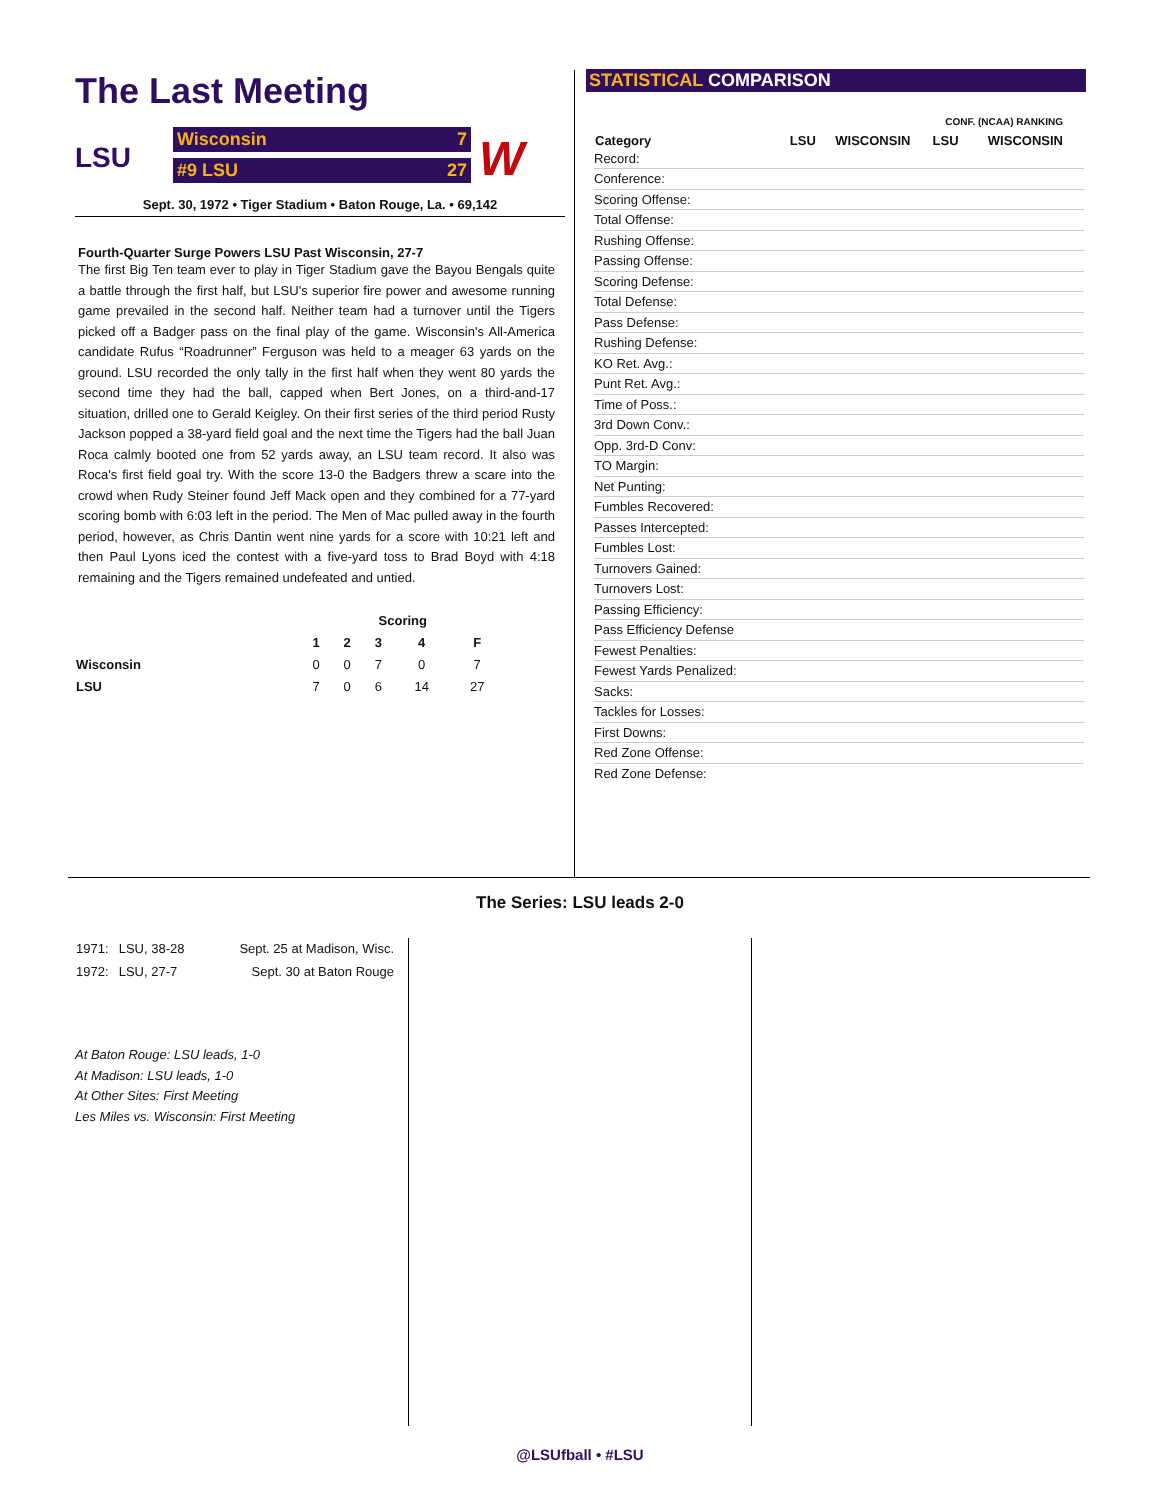The Last Meeting
LSU
Wisconsin 7
#9 LSU 27
W
Sept. 30, 1972 • Tiger Stadium • Baton Rouge, La. • 69,142
Fourth-Quarter Surge Powers LSU Past Wisconsin, 27-7
The first Big Ten team ever to play in Tiger Stadium gave the Bayou Bengals quite a battle through the first half, but LSU's superior fire power and awesome running game prevailed in the second half. Neither team had a turnover until the Tigers picked off a Badger pass on the final play of the game. Wisconsin's All-America candidate Rufus “Roadrunner” Ferguson was held to a meager 63 yards on the ground. LSU recorded the only tally in the first half when they went 80 yards the second time they had the ball, capped when Bert Jones, on a third-and-17 situation, drilled one to Gerald Keigley. On their first series of the third period Rusty Jackson popped a 38-yard field goal and the next time the Tigers had the ball Juan Roca calmly booted one from 52 yards away, an LSU team record. It also was Roca's first field goal try. With the score 13-0 the Badgers threw a scare into the crowd when Rudy Steiner found Jeff Mack open and they combined for a 77-yard scoring bomb with 6:03 left in the period. The Men of Mac pulled away in the fourth period, however, as Chris Dantin went nine yards for a score with 10:21 left and then Paul Lyons iced the contest with a five-yard toss to Brad Boyd with 4:18 remaining and the Tigers remained undefeated and untied.
| | Scoring | | | | |
| --- | --- | --- | --- | --- | --- |
| | 1 | 2 | 3 | 4 | F |
| Wisconsin | 0 | 0 | 7 | 0 | 7 |
| LSU | 7 | 0 | 6 | 14 | 27 |
STATISTICAL COMPARISON
| | | | CONF. (NCAA) RANKING | |
| Category | LSU | WISCONSIN | LSU | WISCONSIN |
| Record: | | | | |
| Conference: | | | | |
| Scoring Offense: | | | | |
| Total Offense: | | | | |
| Rushing Offense: | | | | |
| Passing Offense: | | | | |
| Scoring Defense: | | | | |
| Total Defense: | | | | |
| Pass Defense: | | | | |
| Rushing Defense: | | | | |
| KO Ret. Avg.: | | | | |
| Punt Ret. Avg.: | | | | |
| Time of Poss.: | | | | |
| 3rd Down Conv.: | | | | |
| Opp. 3rd-D Conv: | | | | |
| TO Margin: | | | | |
| Net Punting: | | | | |
| Fumbles Recovered: | | | | |
| Passes Intercepted: | | | | |
| Fumbles Lost: | | | | |
| Turnovers Gained: | | | | |
| Turnovers Lost: | | | | |
| Passing Efficiency: | | | | |
| Pass Efficiency Defense | | | | |
| Fewest Penalties: | | | | |
| Fewest Yards Penalized: | | | | |
| Sacks: | | | | |
| Tackles for Losses: | | | | |
| First Downs: | | | | |
| Red Zone Offense: | | | | |
| Red Zone Defense: | | | | |
The Series: LSU leads 2-0
| 1971: | LSU, 38-28 | Sept. 25 at Madison, Wisc. |
| 1972: | LSU, 27-7 | Sept. 30 at Baton Rouge |
At Baton Rouge: LSU leads, 1-0
At Madison: LSU leads, 1-0
At Other Sites: First Meeting
Les Miles vs. Wisconsin: First Meeting
@LSUfball • #LSU